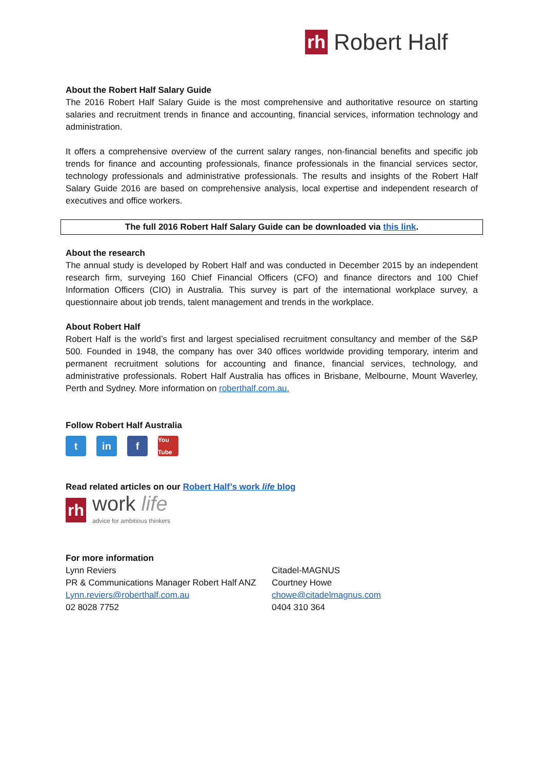rh Robert Half
About the Robert Half Salary Guide
The 2016 Robert Half Salary Guide is the most comprehensive and authoritative resource on starting salaries and recruitment trends in finance and accounting, financial services, information technology and administration.
It offers a comprehensive overview of the current salary ranges, non-financial benefits and specific job trends for finance and accounting professionals, finance professionals in the financial services sector, technology professionals and administrative professionals. The results and insights of the Robert Half Salary Guide 2016 are based on comprehensive analysis, local expertise and independent research of executives and office workers.
The full 2016 Robert Half Salary Guide can be downloaded via this link.
About the research
The annual study is developed by Robert Half and was conducted in December 2015 by an independent research firm, surveying 160 Chief Financial Officers (CFO) and finance directors and 100 Chief Information Officers (CIO) in Australia. This survey is part of the international workplace survey, a questionnaire about job trends, talent management and trends in the workplace.
About Robert Half
Robert Half is the world’s first and largest specialised recruitment consultancy and member of the S&P 500. Founded in 1948, the company has over 340 offices worldwide providing temporary, interim and permanent recruitment solutions for accounting and finance, financial services, technology, and administrative professionals. Robert Half Australia has offices in Brisbane, Melbourne, Mount Waverley, Perth and Sydney. More information on roberthalf.com.au.
Follow Robert Half Australia
t in f
You Tube
Read related articles on our Robert Half’s work life blog
rh
work life
advice for ambitious thinkers
For more information
Lynn Reviers
PR & Communications Manager Robert Half ANZ
Lynn.reviers@roberthalf.com.au
02 8028 7752
Citadel-MAGNUS
Courtney Howe
chowe@citadelmagnus.com
0404 310 364